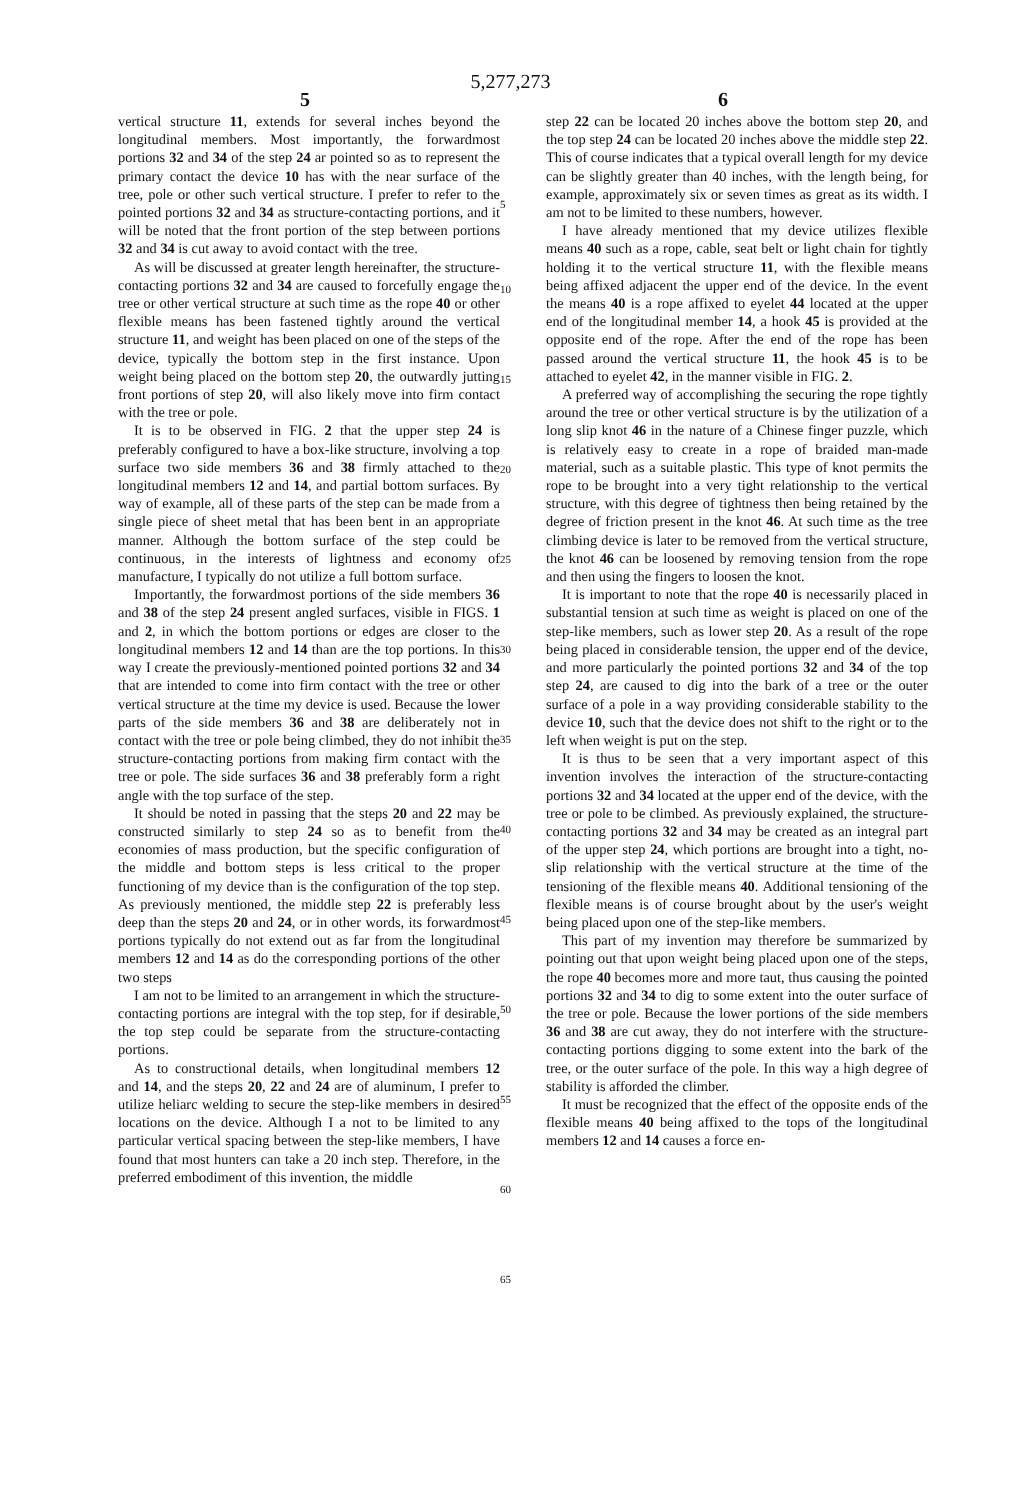5,277,273
5 6
vertical structure 11, extends for several inches beyond the longitudinal members. Most importantly, the forwardmost portions 32 and 34 of the step 24 ar pointed so as to represent the primary contact the device 10 has with the near surface of the tree, pole or other such vertical structure. I prefer to refer to the pointed portions 32 and 34 as structure-contacting portions, and it will be noted that the front portion of the step between portions 32 and 34 is cut away to avoid contact with the tree.
As will be discussed at greater length hereinafter, the structure-contacting portions 32 and 34 are caused to forcefully engage the tree or other vertical structure at such time as the rope 40 or other flexible means has been fastened tightly around the vertical structure 11, and weight has been placed on one of the steps of the device, typically the bottom step in the first instance. Upon weight being placed on the bottom step 20, the outwardly jutting front portions of step 20, will also likely move into firm contact with the tree or pole.
It is to be observed in FIG. 2 that the upper step 24 is preferably configured to have a box-like structure, involving a top surface two side members 36 and 38 firmly attached to the longitudinal members 12 and 14, and partial bottom surfaces. By way of example, all of these parts of the step can be made from a single piece of sheet metal that has been bent in an appropriate manner. Although the bottom surface of the step could be continuous, in the interests of lightness and economy of manufacture, I typically do not utilize a full bottom surface.
Importantly, the forwardmost portions of the side members 36 and 38 of the step 24 present angled surfaces, visible in FIGS. 1 and 2, in which the bottom portions or edges are closer to the longitudinal members 12 and 14 than are the top portions. In this way I create the previously-mentioned pointed portions 32 and 34 that are intended to come into firm contact with the tree or other vertical structure at the time my device is used. Because the lower parts of the side members 36 and 38 are deliberately not in contact with the tree or pole being climbed, they do not inhibit the structure-contacting portions from making firm contact with the tree or pole. The side surfaces 36 and 38 preferably form a right angle with the top surface of the step.
It should be noted in passing that the steps 20 and 22 may be constructed similarly to step 24 so as to benefit from the economies of mass production, but the specific configuration of the middle and bottom steps is less critical to the proper functioning of my device than is the configuration of the top step. As previously mentioned, the middle step 22 is preferably less deep than the steps 20 and 24, or in other words, its forwardmost portions typically do not extend out as far from the longitudinal members 12 and 14 as do the corresponding portions of the other two steps
I am not to be limited to an arrangement in which the structure-contacting portions are integral with the top step, for if desirable, the top step could be separate from the structure-contacting portions.
As to constructional details, when longitudinal members 12 and 14, and the steps 20, 22 and 24 are of aluminum, I prefer to utilize heliarc welding to secure the step-like members in desired locations on the device. Although I a not to be limited to any particular vertical spacing between the step-like members, I have found that most hunters can take a 20 inch step. Therefore, in the preferred embodiment of this invention, the middle
5
10
15
20
25
30
35
40
45
50
55
60
65
step 22 can be located 20 inches above the bottom step 20, and the top step 24 can be located 20 inches above the middle step 22. This of course indicates that a typical overall length for my device can be slightly greater than 40 inches, with the length being, for example, approximately six or seven times as great as its width. I am not to be limited to these numbers, however.
I have already mentioned that my device utilizes flexible means 40 such as a rope, cable, seat belt or light chain for tightly holding it to the vertical structure 11, with the flexible means being affixed adjacent the upper end of the device. In the event the means 40 is a rope affixed to eyelet 44 located at the upper end of the longitudinal member 14, a hook 45 is provided at the opposite end of the rope. After the end of the rope has been passed around the vertical structure 11, the hook 45 is to be attached to eyelet 42, in the manner visible in FIG. 2.
A preferred way of accomplishing the securing the rope tightly around the tree or other vertical structure is by the utilization of a long slip knot 46 in the nature of a Chinese finger puzzle, which is relatively easy to create in a rope of braided man-made material, such as a suitable plastic. This type of knot permits the rope to be brought into a very tight relationship to the vertical structure, with this degree of tightness then being retained by the degree of friction present in the knot 46. At such time as the tree climbing device is later to be removed from the vertical structure, the knot 46 can be loosened by removing tension from the rope and then using the fingers to loosen the knot.
It is important to note that the rope 40 is necessarily placed in substantial tension at such time as weight is placed on one of the step-like members, such as lower step 20. As a result of the rope being placed in considerable tension, the upper end of the device, and more particularly the pointed portions 32 and 34 of the top step 24, are caused to dig into the bark of a tree or the outer surface of a pole in a way providing considerable stability to the device 10, such that the device does not shift to the right or to the left when weight is put on the step.
It is thus to be seen that a very important aspect of this invention involves the interaction of the structure-contacting portions 32 and 34 located at the upper end of the device, with the tree or pole to be climbed. As previously explained, the structure-contacting portions 32 and 34 may be created as an integral part of the upper step 24, which portions are brought into a tight, no-slip relationship with the vertical structure at the time of the tensioning of the flexible means 40. Additional tensioning of the flexible means is of course brought about by the user's weight being placed upon one of the step-like members.
This part of my invention may therefore be summarized by pointing out that upon weight being placed upon one of the steps, the rope 40 becomes more and more taut, thus causing the pointed portions 32 and 34 to dig to some extent into the outer surface of the tree or pole. Because the lower portions of the side members 36 and 38 are cut away, they do not interfere with the structure-contacting portions digging to some extent into the bark of the tree, or the outer surface of the pole. In this way a high degree of stability is afforded the climber.
It must be recognized that the effect of the opposite ends of the flexible means 40 being affixed to the tops of the longitudinal members 12 and 14 causes a force en-